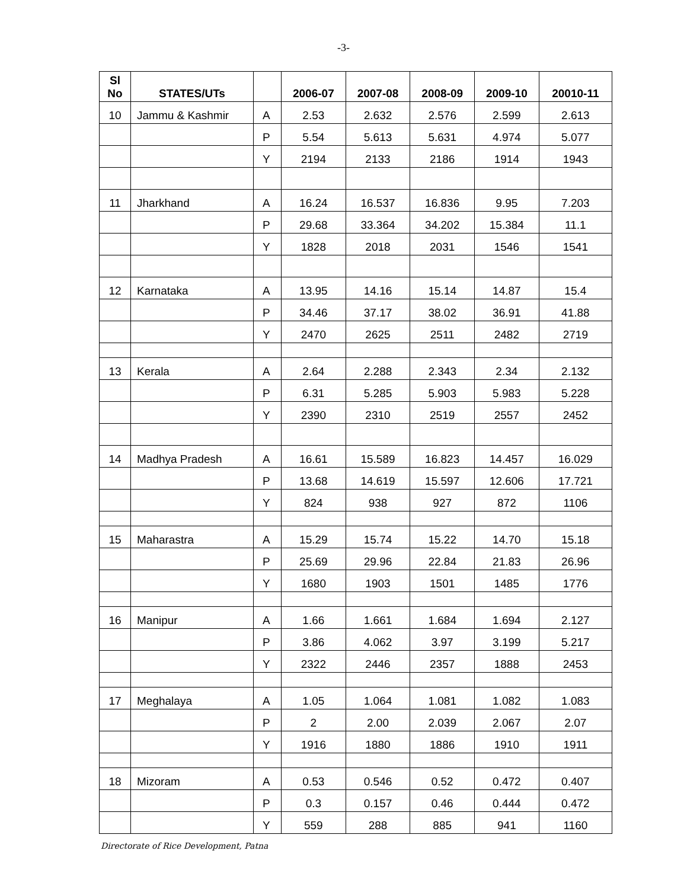-3-
| Sl No | STATES/UTs | | 2006-07 | 2007-08 | 2008-09 | 2009-10 | 20010-11 |
| --- | --- | --- | --- | --- | --- | --- | --- |
| 10 | Jammu & Kashmir | A | 2.53 | 2.632 | 2.576 | 2.599 | 2.613 |
| | | P | 5.54 | 5.613 | 5.631 | 4.974 | 5.077 |
| | | Y | 2194 | 2133 | 2186 | 1914 | 1943 |
| 11 | Jharkhand | A | 16.24 | 16.537 | 16.836 | 9.95 | 7.203 |
| | | P | 29.68 | 33.364 | 34.202 | 15.384 | 11.1 |
| | | Y | 1828 | 2018 | 2031 | 1546 | 1541 |
| 12 | Karnataka | A | 13.95 | 14.16 | 15.14 | 14.87 | 15.4 |
| | | P | 34.46 | 37.17 | 38.02 | 36.91 | 41.88 |
| | | Y | 2470 | 2625 | 2511 | 2482 | 2719 |
| 13 | Kerala | A | 2.64 | 2.288 | 2.343 | 2.34 | 2.132 |
| | | P | 6.31 | 5.285 | 5.903 | 5.983 | 5.228 |
| | | Y | 2390 | 2310 | 2519 | 2557 | 2452 |
| 14 | Madhya Pradesh | A | 16.61 | 15.589 | 16.823 | 14.457 | 16.029 |
| | | P | 13.68 | 14.619 | 15.597 | 12.606 | 17.721 |
| | | Y | 824 | 938 | 927 | 872 | 1106 |
| 15 | Maharastra | A | 15.29 | 15.74 | 15.22 | 14.70 | 15.18 |
| | | P | 25.69 | 29.96 | 22.84 | 21.83 | 26.96 |
| | | Y | 1680 | 1903 | 1501 | 1485 | 1776 |
| 16 | Manipur | A | 1.66 | 1.661 | 1.684 | 1.694 | 2.127 |
| | | P | 3.86 | 4.062 | 3.97 | 3.199 | 5.217 |
| | | Y | 2322 | 2446 | 2357 | 1888 | 2453 |
| 17 | Meghalaya | A | 1.05 | 1.064 | 1.081 | 1.082 | 1.083 |
| | | P | 2 | 2.00 | 2.039 | 2.067 | 2.07 |
| | | Y | 1916 | 1880 | 1886 | 1910 | 1911 |
| 18 | Mizoram | A | 0.53 | 0.546 | 0.52 | 0.472 | 0.407 |
| | | P | 0.3 | 0.157 | 0.46 | 0.444 | 0.472 |
| | | Y | 559 | 288 | 885 | 941 | 1160 |
Directorate of Rice Development, Patna